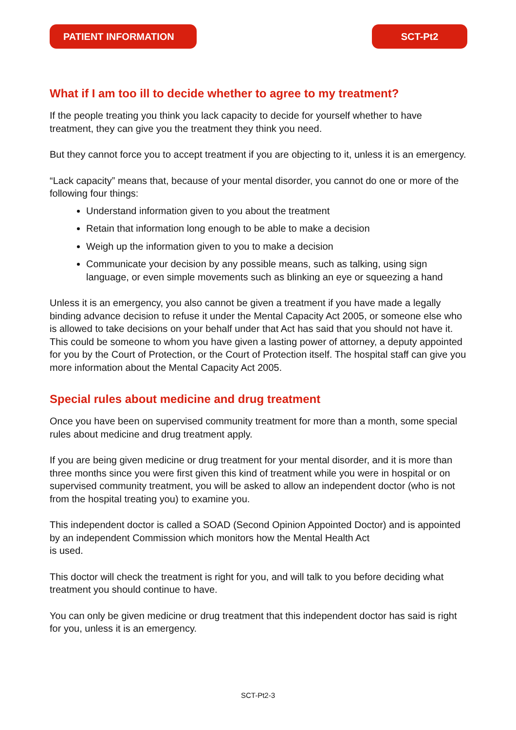PATIENT INFORMATION SCT-Pt2
What if I am too ill to decide whether to agree to my treatment?
If the people treating you think you lack capacity to decide for yourself whether to have treatment, they can give you the treatment they think you need.
But they cannot force you to accept treatment if you are objecting to it, unless it is an emergency.
“Lack capacity” means that, because of your mental disorder, you cannot do one or more of the following four things:
Understand information given to you about the treatment
Retain that information long enough to be able to make a decision
Weigh up the information given to you to make a decision
Communicate your decision by any possible means, such as talking, using sign language, or even simple movements such as blinking an eye or squeezing a hand
Unless it is an emergency, you also cannot be given a treatment if you have made a legally binding advance decision to refuse it under the Mental Capacity Act 2005, or someone else who is allowed to take decisions on your behalf under that Act has said that you should not have it. This could be someone to whom you have given a lasting power of attorney, a deputy appointed for you by the Court of Protection, or the Court of Protection itself. The hospital staff can give you more information about the Mental Capacity Act 2005.
Special rules about medicine and drug treatment
Once you have been on supervised community treatment for more than a month, some special rules about medicine and drug treatment apply.
If you are being given medicine or drug treatment for your mental disorder, and it is more than three months since you were first given this kind of treatment while you were in hospital or on supervised community treatment, you will be asked to allow an independent doctor (who is not from the hospital treating you) to examine you.
This independent doctor is called a SOAD (Second Opinion Appointed Doctor) and is appointed by an independent Commission which monitors how the Mental Health Act
is used.
This doctor will check the treatment is right for you, and will talk to you before deciding what treatment you should continue to have.
You can only be given medicine or drug treatment that this independent doctor has said is right for you, unless it is an emergency.
SCT-Pt2-3